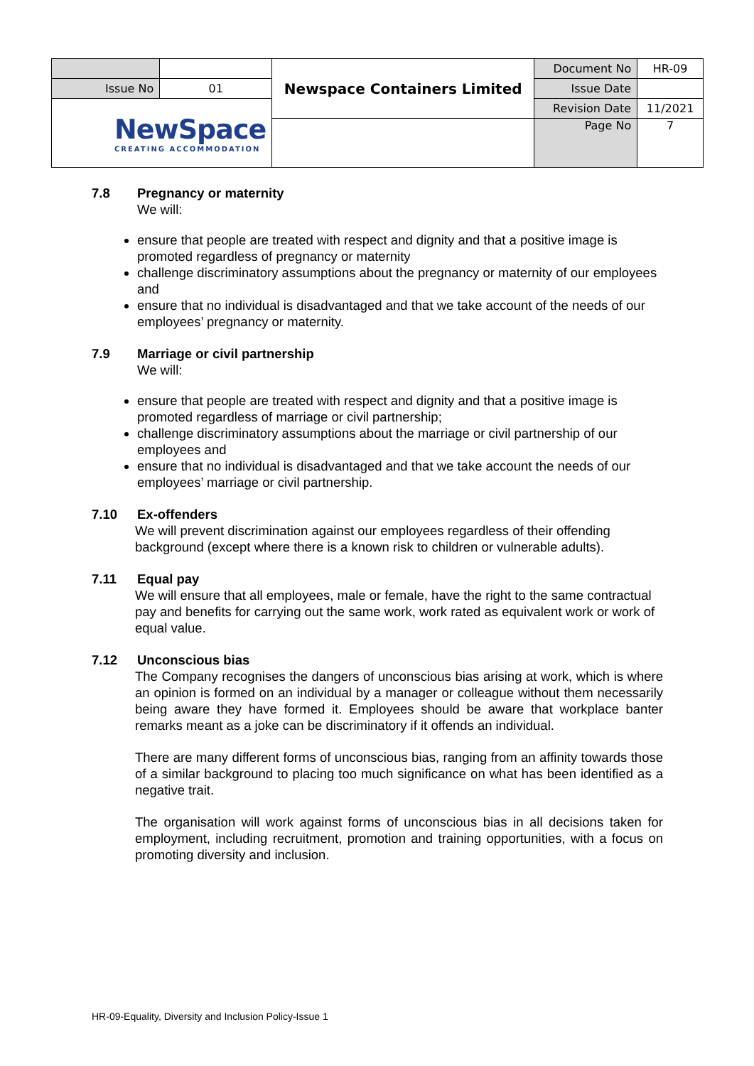| | | Newspace Containers Limited | Document No | HR-09 |
| Issue No | 01 | | Issue Date | |
| NewSpace CREATING ACCOMMODATION | | | Revision Date | 11/2021 |
| | | | Page No | 7 |
7.8 Pregnancy or maternity
We will:
ensure that people are treated with respect and dignity and that a positive image is promoted regardless of pregnancy or maternity
challenge discriminatory assumptions about the pregnancy or maternity of our employees and
ensure that no individual is disadvantaged and that we take account of the needs of our employees’ pregnancy or maternity.
7.9 Marriage or civil partnership
We will:
ensure that people are treated with respect and dignity and that a positive image is promoted regardless of marriage or civil partnership;
challenge discriminatory assumptions about the marriage or civil partnership of our employees and
ensure that no individual is disadvantaged and that we take account the needs of our employees’ marriage or civil partnership.
7.10 Ex-offenders
We will prevent discrimination against our employees regardless of their offending background (except where there is a known risk to children or vulnerable adults).
7.11 Equal pay
We will ensure that all employees, male or female, have the right to the same contractual pay and benefits for carrying out the same work, work rated as equivalent work or work of equal value.
7.12 Unconscious bias
The Company recognises the dangers of unconscious bias arising at work, which is where an opinion is formed on an individual by a manager or colleague without them necessarily being aware they have formed it. Employees should be aware that workplace banter remarks meant as a joke can be discriminatory if it offends an individual.
There are many different forms of unconscious bias, ranging from an affinity towards those of a similar background to placing too much significance on what has been identified as a negative trait.
The organisation will work against forms of unconscious bias in all decisions taken for employment, including recruitment, promotion and training opportunities, with a focus on promoting diversity and inclusion.
HR-09-Equality, Diversity and Inclusion Policy-Issue 1